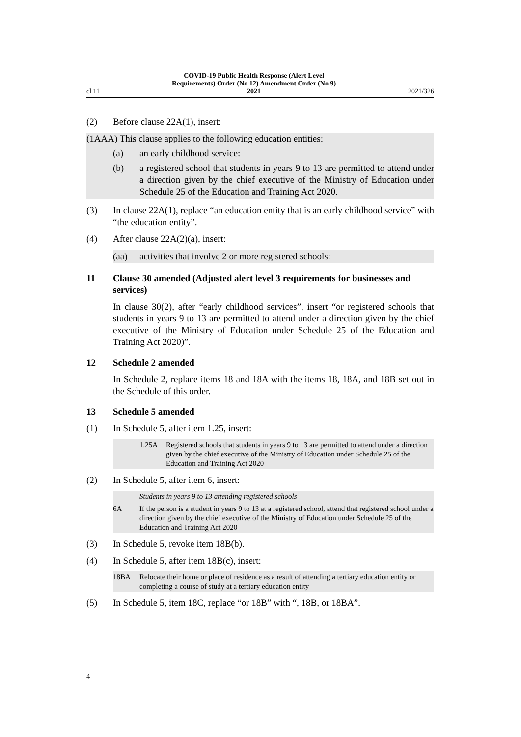cl 11 COVID-19 Public Health Response (Alert Level
Requirements) Order (No 12) Amendment Order (No 9)
2021 2021/326
(2) Before clause 22A(1), insert:
(1AAA) This clause applies to the following education entities:
(a) an early childhood service:
(b) a registered school that students in years 9 to 13 are permitted to attend under a direction given by the chief executive of the Ministry of Education under Schedule 25 of the Education and Training Act 2020.
(3) In clause 22A(1), replace “an education entity that is an early childhood service” with “the education entity”.
(4) After clause 22A(2)(a), insert:
(aa) activities that involve 2 or more registered schools:
11 Clause 30 amended (Adjusted alert level 3 requirements for businesses and services)
In clause 30(2), after “early childhood services”, insert “or registered schools that students in years 9 to 13 are permitted to attend under a direction given by the chief executive of the Ministry of Education under Schedule 25 of the Education and Training Act 2020)”.
12 Schedule 2 amended
In Schedule 2, replace items 18 and 18A with the items 18, 18A, and 18B set out in the Schedule of this order.
13 Schedule 5 amended
(1) In Schedule 5, after item 1.25, insert:
1.25A Registered schools that students in years 9 to 13 are permitted to attend under a direction given by the chief executive of the Ministry of Education under Schedule 25 of the Education and Training Act 2020
(2) In Schedule 5, after item 6, insert:
Students in years 9 to 13 attending registered schools
6A If the person is a student in years 9 to 13 at a registered school, attend that registered school under a direction given by the chief executive of the Ministry of Education under Schedule 25 of the Education and Training Act 2020
(3) In Schedule 5, revoke item 18B(b).
(4) In Schedule 5, after item 18B(c), insert:
18BA Relocate their home or place of residence as a result of attending a tertiary education entity or completing a course of study at a tertiary education entity
(5) In Schedule 5, item 18C, replace “or 18B” with “, 18B, or 18BA”.
4